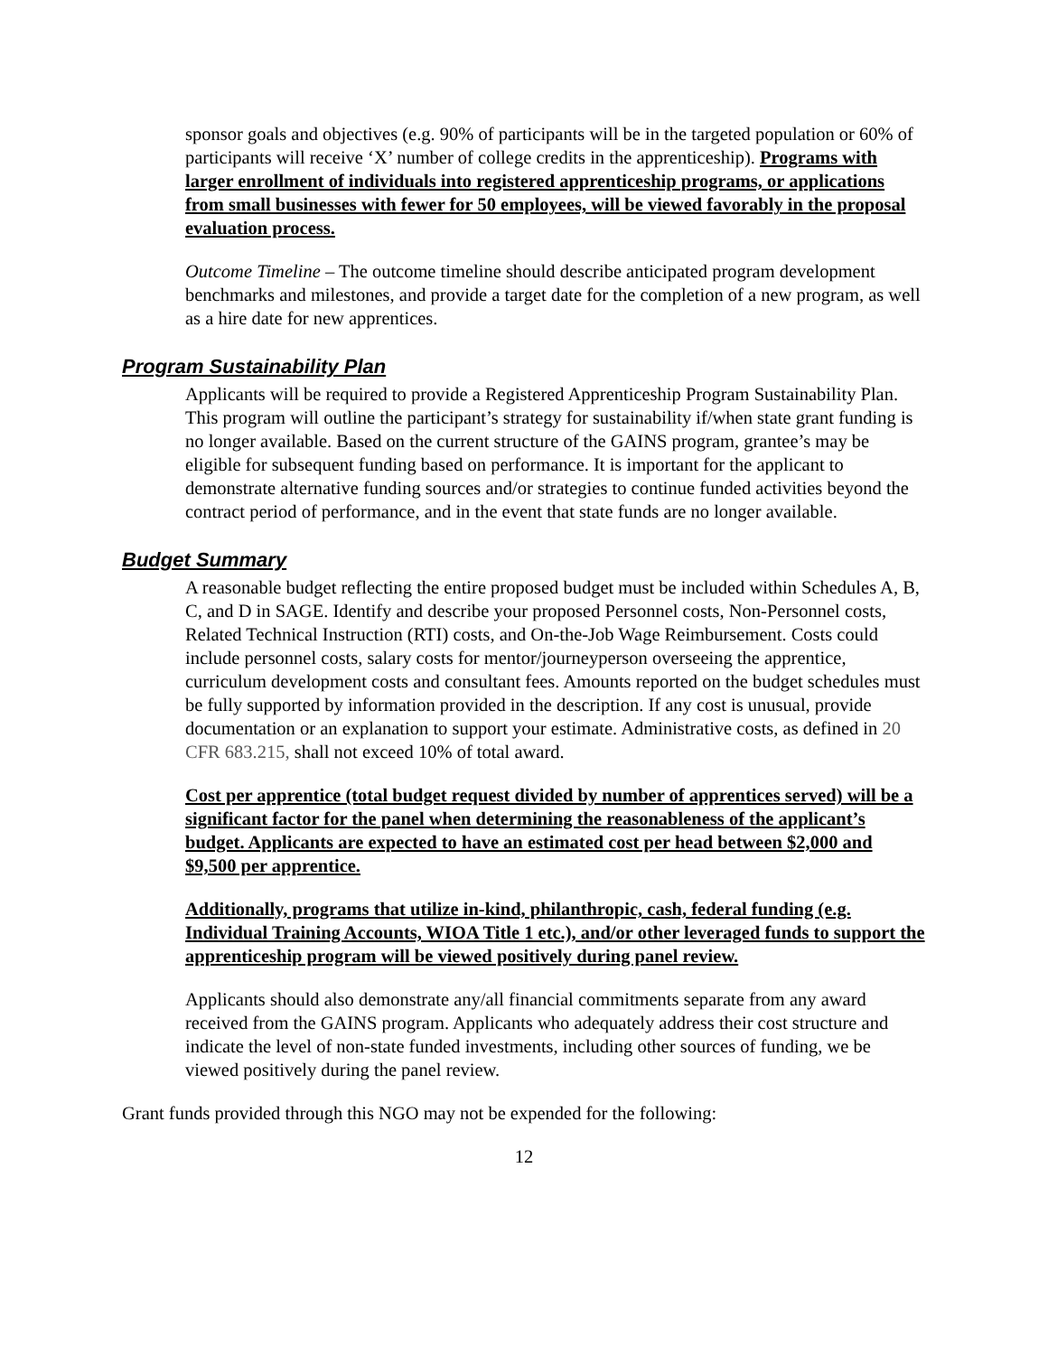sponsor goals and objectives (e.g. 90% of participants will be in the targeted population or 60% of participants will receive ‘X’ number of college credits in the apprenticeship). Programs with larger enrollment of individuals into registered apprenticeship programs, or applications from small businesses with fewer for 50 employees, will be viewed favorably in the proposal evaluation process.
Outcome Timeline – The outcome timeline should describe anticipated program development benchmarks and milestones, and provide a target date for the completion of a new program, as well as a hire date for new apprentices.
Program Sustainability Plan
Applicants will be required to provide a Registered Apprenticeship Program Sustainability Plan. This program will outline the participant’s strategy for sustainability if/when state grant funding is no longer available. Based on the current structure of the GAINS program, grantee’s may be eligible for subsequent funding based on performance. It is important for the applicant to demonstrate alternative funding sources and/or strategies to continue funded activities beyond the contract period of performance, and in the event that state funds are no longer available.
Budget Summary
A reasonable budget reflecting the entire proposed budget must be included within Schedules A, B, C, and D in SAGE. Identify and describe your proposed Personnel costs, Non-Personnel costs, Related Technical Instruction (RTI) costs, and On-the-Job Wage Reimbursement. Costs could include personnel costs, salary costs for mentor/journeyperson overseeing the apprentice, curriculum development costs and consultant fees. Amounts reported on the budget schedules must be fully supported by information provided in the description. If any cost is unusual, provide documentation or an explanation to support your estimate. Administrative costs, as defined in 20 CFR 683.215, shall not exceed 10% of total award.
Cost per apprentice (total budget request divided by number of apprentices served) will be a significant factor for the panel when determining the reasonableness of the applicant’s budget. Applicants are expected to have an estimated cost per head between $2,000 and $9,500 per apprentice.
Additionally, programs that utilize in-kind, philanthropic, cash, federal funding (e.g. Individual Training Accounts, WIOA Title 1 etc.), and/or other leveraged funds to support the apprenticeship program will be viewed positively during panel review.
Applicants should also demonstrate any/all financial commitments separate from any award received from the GAINS program. Applicants who adequately address their cost structure and indicate the level of non-state funded investments, including other sources of funding, we be viewed positively during the panel review.
Grant funds provided through this NGO may not be expended for the following:
12